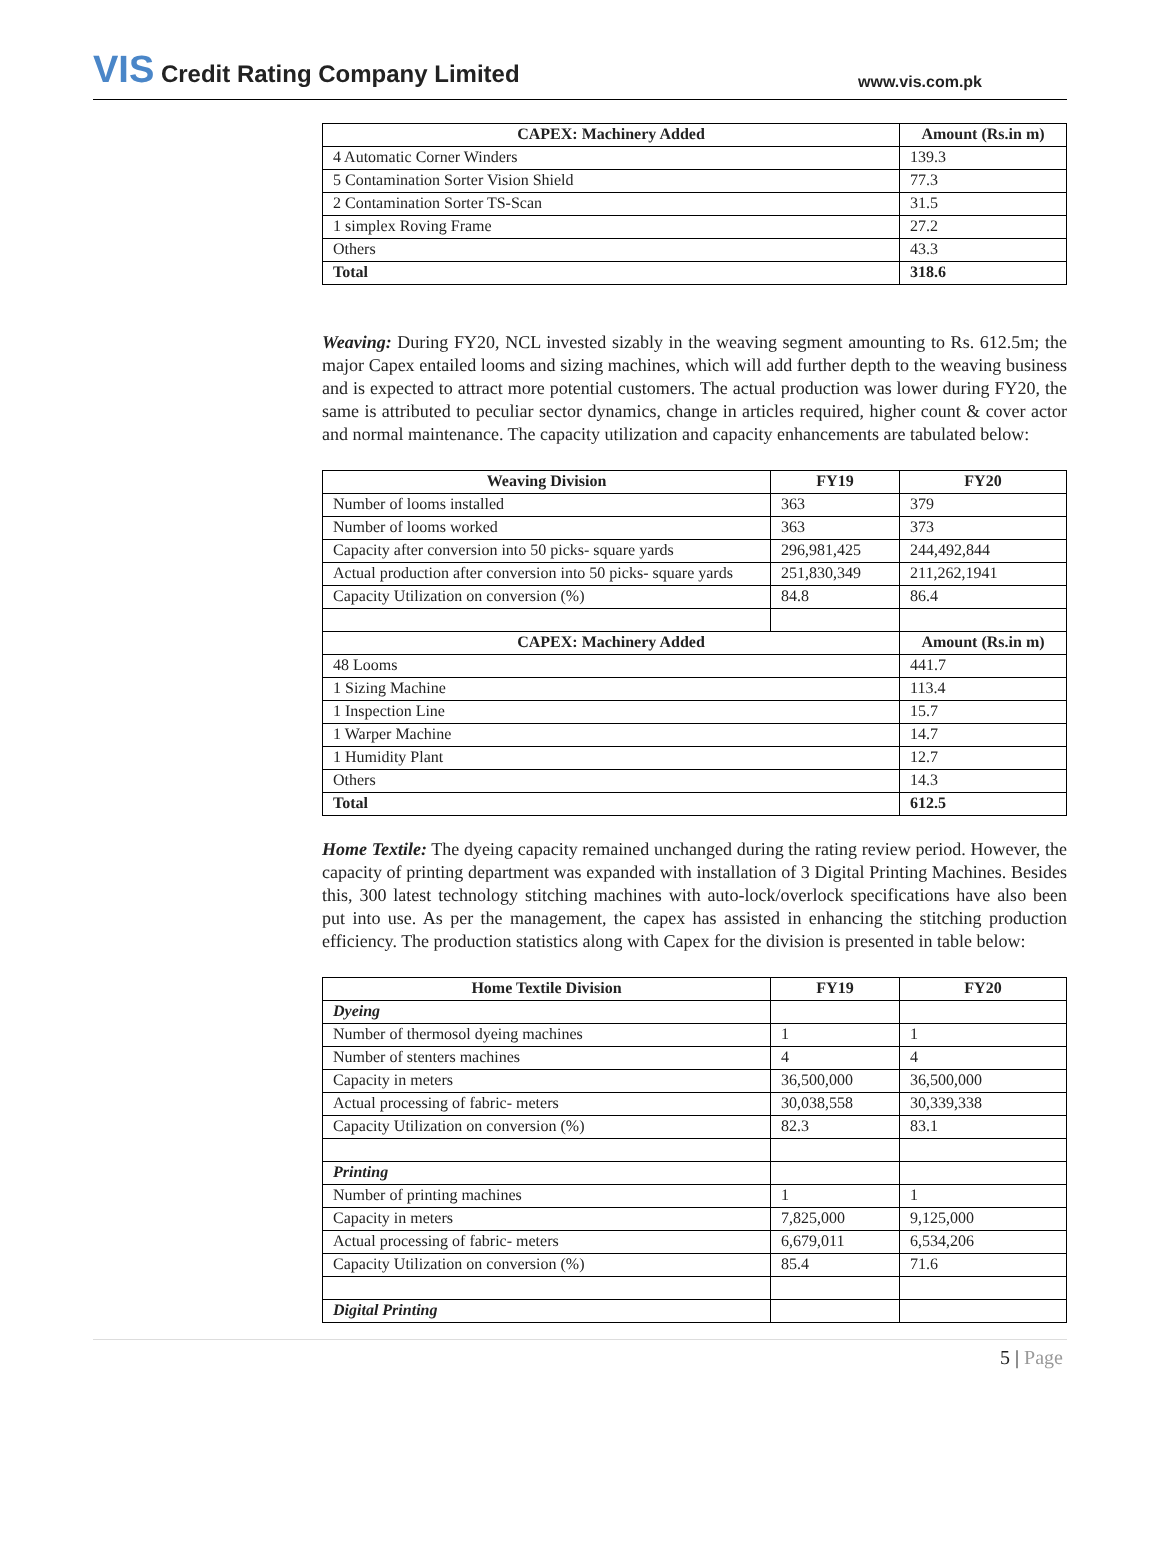VIS Credit Rating Company Limited
www.vis.com.pk
| CAPEX: Machinery Added | Amount (Rs.in m) |
| --- | --- |
| 4 Automatic Corner Winders | 139.3 |
| 5 Contamination Sorter Vision Shield | 77.3 |
| 2 Contamination Sorter TS-Scan | 31.5 |
| 1 simplex Roving Frame | 27.2 |
| Others | 43.3 |
| Total | 318.6 |
Weaving: During FY20, NCL invested sizably in the weaving segment amounting to Rs. 612.5m; the major Capex entailed looms and sizing machines, which will add further depth to the weaving business and is expected to attract more potential customers. The actual production was lower during FY20, the same is attributed to peculiar sector dynamics, change in articles required, higher count & cover actor and normal maintenance. The capacity utilization and capacity enhancements are tabulated below:
| Weaving Division | FY19 | FY20 |
| --- | --- | --- |
| Number of looms installed | 363 | 379 |
| Number of looms worked | 363 | 373 |
| Capacity after conversion into 50 picks- square yards | 296,981,425 | 244,492,844 |
| Actual production after conversion into 50 picks- square yards | 251,830,349 | 211,262,1941 |
| Capacity Utilization on conversion (%) | 84.8 | 86.4 |
| CAPEX: Machinery Added | | Amount (Rs.in m) |
| 48 Looms | | 441.7 |
| 1 Sizing Machine | | 113.4 |
| 1 Inspection Line | | 15.7 |
| 1 Warper Machine | | 14.7 |
| 1 Humidity Plant | | 12.7 |
| Others | | 14.3 |
| Total | | 612.5 |
Home Textile: The dyeing capacity remained unchanged during the rating review period. However, the capacity of printing department was expanded with installation of 3 Digital Printing Machines. Besides this, 300 latest technology stitching machines with auto-lock/overlock specifications have also been put into use. As per the management, the capex has assisted in enhancing the stitching production efficiency. The production statistics along with Capex for the division is presented in table below:
| Home Textile Division | FY19 | FY20 |
| --- | --- | --- |
| Dyeing | | |
| Number of thermosol dyeing machines | 1 | 1 |
| Number of stenters machines | 4 | 4 |
| Capacity in meters | 36,500,000 | 36,500,000 |
| Actual processing of fabric- meters | 30,038,558 | 30,339,338 |
| Capacity Utilization on conversion (%) | 82.3 | 83.1 |
| Printing | | |
| Number of printing machines | 1 | 1 |
| Capacity in meters | 7,825,000 | 9,125,000 |
| Actual processing of fabric- meters | 6,679,011 | 6,534,206 |
| Capacity Utilization on conversion (%) | 85.4 | 71.6 |
| Digital Printing | | |
5 | Page